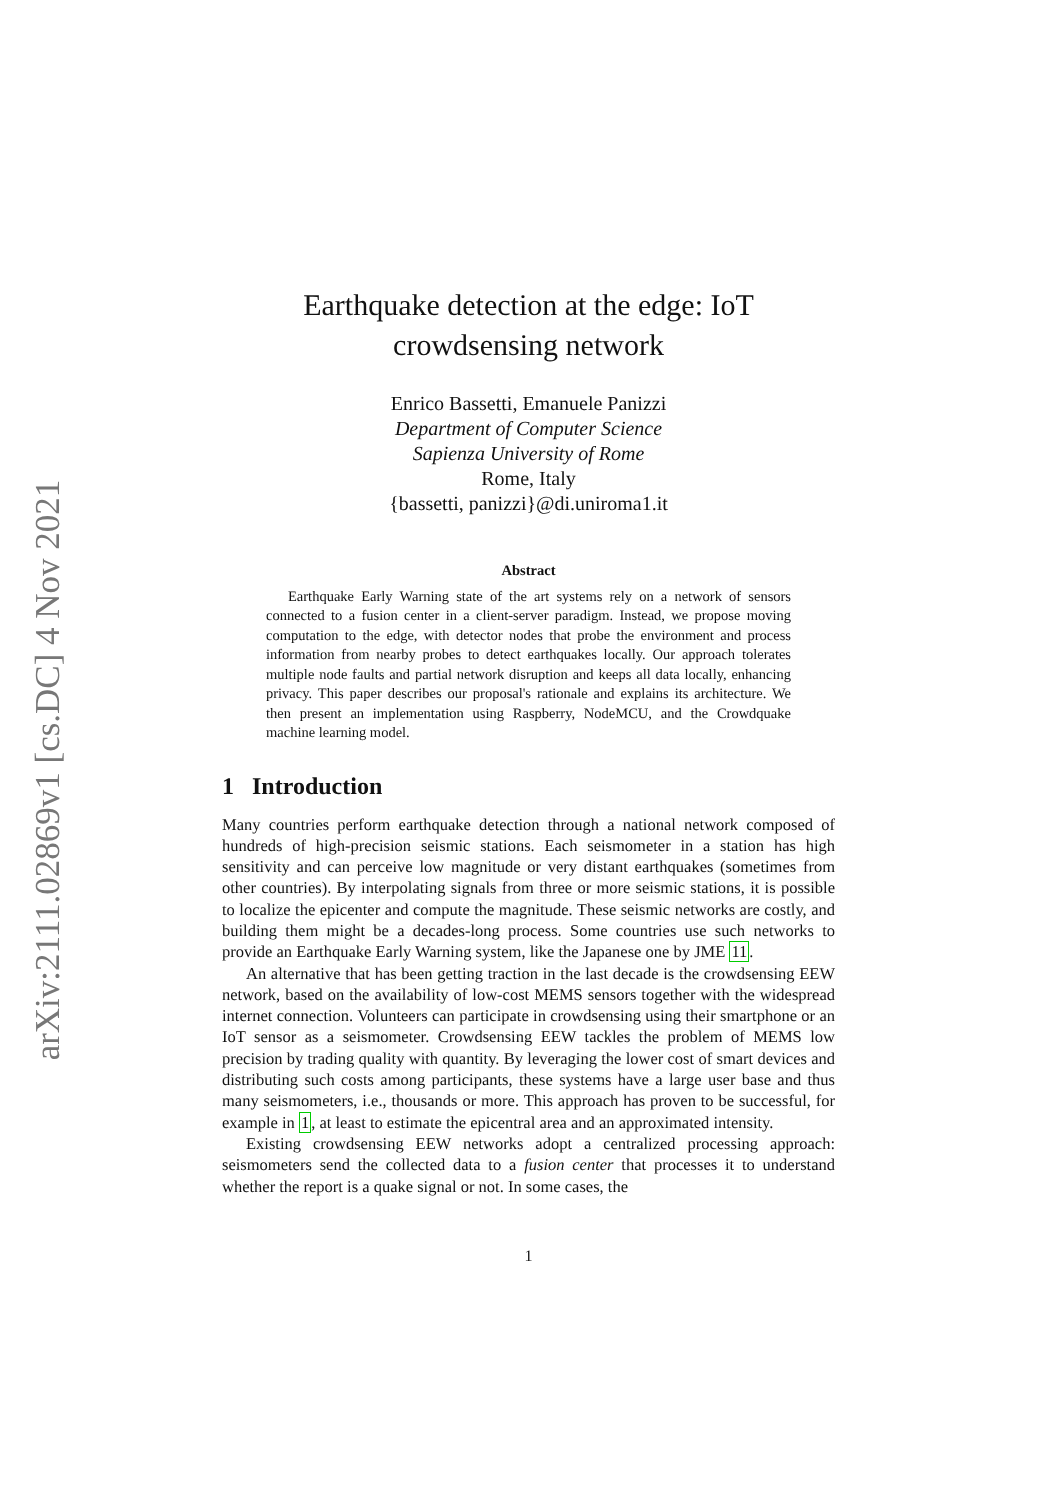arXiv:2111.02869v1 [cs.DC] 4 Nov 2021
Earthquake detection at the edge: IoT
crowdsensing network
Enrico Bassetti, Emanuele Panizzi
Department of Computer Science
Sapienza University of Rome
Rome, Italy
{bassetti, panizzi}@di.uniroma1.it
Abstract
Earthquake Early Warning state of the art systems rely on a network of sensors connected to a fusion center in a client-server paradigm. Instead, we propose moving computation to the edge, with detector nodes that probe the environment and process information from nearby probes to detect earthquakes locally. Our approach tolerates multiple node faults and partial network disruption and keeps all data locally, enhancing privacy. This paper describes our proposal's rationale and explains its architecture. We then present an implementation using Raspberry, NodeMCU, and the Crowdquake machine learning model.
1 Introduction
Many countries perform earthquake detection through a national network composed of hundreds of high-precision seismic stations. Each seismometer in a station has high sensitivity and can perceive low magnitude or very distant earthquakes (sometimes from other countries). By interpolating signals from three or more seismic stations, it is possible to localize the epicenter and compute the magnitude. These seismic networks are costly, and building them might be a decades-long process. Some countries use such networks to provide an Earthquake Early Warning system, like the Japanese one by JME 11.
An alternative that has been getting traction in the last decade is the crowdsensing EEW network, based on the availability of low-cost MEMS sensors together with the widespread internet connection. Volunteers can participate in crowdsensing using their smartphone or an IoT sensor as a seismometer. Crowdsensing EEW tackles the problem of MEMS low precision by trading quality with quantity. By leveraging the lower cost of smart devices and distributing such costs among participants, these systems have a large user base and thus many seismometers, i.e., thousands or more. This approach has proven to be successful, for example in 1, at least to estimate the epicentral area and an approximated intensity.
Existing crowdsensing EEW networks adopt a centralized processing approach: seismometers send the collected data to a fusion center that processes it to understand whether the report is a quake signal or not. In some cases, the
1